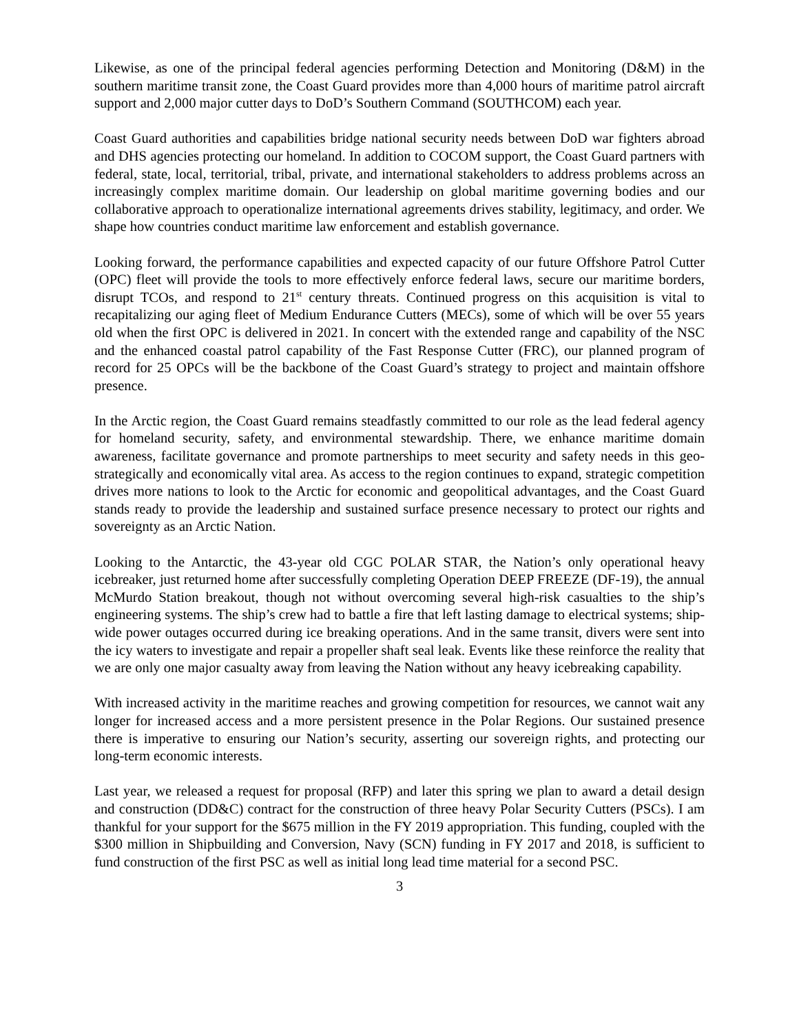Likewise, as one of the principal federal agencies performing Detection and Monitoring (D&M) in the southern maritime transit zone, the Coast Guard provides more than 4,000 hours of maritime patrol aircraft support and 2,000 major cutter days to DoD’s Southern Command (SOUTHCOM) each year.
Coast Guard authorities and capabilities bridge national security needs between DoD war fighters abroad and DHS agencies protecting our homeland. In addition to COCOM support, the Coast Guard partners with federal, state, local, territorial, tribal, private, and international stakeholders to address problems across an increasingly complex maritime domain. Our leadership on global maritime governing bodies and our collaborative approach to operationalize international agreements drives stability, legitimacy, and order. We shape how countries conduct maritime law enforcement and establish governance.
Looking forward, the performance capabilities and expected capacity of our future Offshore Patrol Cutter (OPC) fleet will provide the tools to more effectively enforce federal laws, secure our maritime borders, disrupt TCOs, and respond to 21<sup>st</sup> century threats. Continued progress on this acquisition is vital to recapitalizing our aging fleet of Medium Endurance Cutters (MECs), some of which will be over 55 years old when the first OPC is delivered in 2021. In concert with the extended range and capability of the NSC and the enhanced coastal patrol capability of the Fast Response Cutter (FRC), our planned program of record for 25 OPCs will be the backbone of the Coast Guard’s strategy to project and maintain offshore presence.
In the Arctic region, the Coast Guard remains steadfastly committed to our role as the lead federal agency for homeland security, safety, and environmental stewardship. There, we enhance maritime domain awareness, facilitate governance and promote partnerships to meet security and safety needs in this geo-strategically and economically vital area. As access to the region continues to expand, strategic competition drives more nations to look to the Arctic for economic and geopolitical advantages, and the Coast Guard stands ready to provide the leadership and sustained surface presence necessary to protect our rights and sovereignty as an Arctic Nation.
Looking to the Antarctic, the 43-year old CGC POLAR STAR, the Nation’s only operational heavy icebreaker, just returned home after successfully completing Operation DEEP FREEZE (DF-19), the annual McMurdo Station breakout, though not without overcoming several high-risk casualties to the ship’s engineering systems. The ship’s crew had to battle a fire that left lasting damage to electrical systems; ship-wide power outages occurred during ice breaking operations. And in the same transit, divers were sent into the icy waters to investigate and repair a propeller shaft seal leak. Events like these reinforce the reality that we are only one major casualty away from leaving the Nation without any heavy icebreaking capability.
With increased activity in the maritime reaches and growing competition for resources, we cannot wait any longer for increased access and a more persistent presence in the Polar Regions. Our sustained presence there is imperative to ensuring our Nation’s security, asserting our sovereign rights, and protecting our long-term economic interests.
Last year, we released a request for proposal (RFP) and later this spring we plan to award a detail design and construction (DD&C) contract for the construction of three heavy Polar Security Cutters (PSCs). I am thankful for your support for the $675 million in the FY 2019 appropriation. This funding, coupled with the $300 million in Shipbuilding and Conversion, Navy (SCN) funding in FY 2017 and 2018, is sufficient to fund construction of the first PSC as well as initial long lead time material for a second PSC.
3